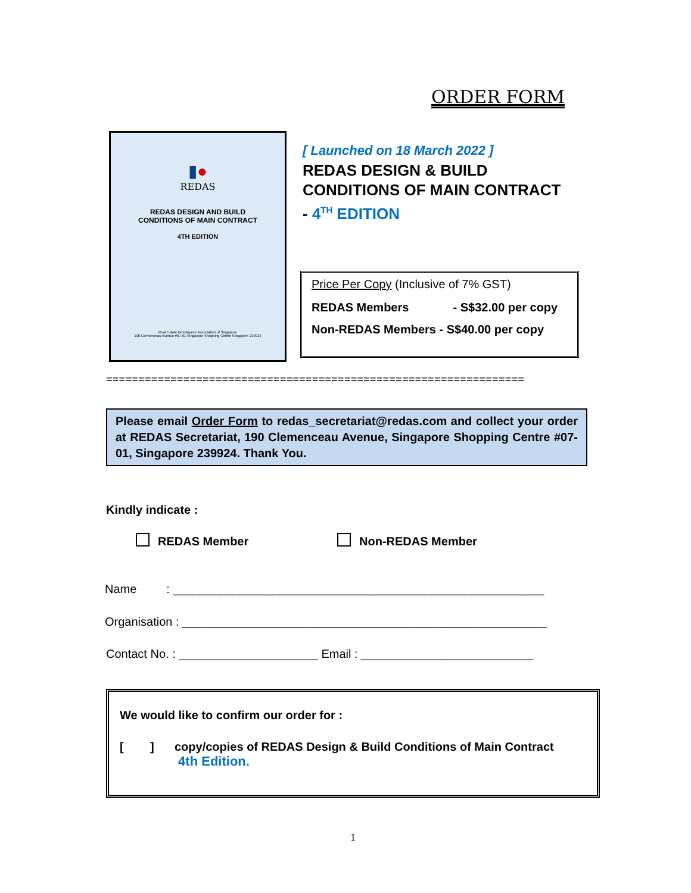ORDER FORM
▮●
REDAS
REDAS DESIGN AND BUILD
CONDITIONS OF MAIN CONTRACT
4TH EDITION
Real Estate Developers' Association of Singapore
190 Clemenceau Avenue #07-01 Singapore Shopping Centre Singapore 239924
[ Launched on 18 March 2022 ]
REDAS DESIGN & BUILD
CONDITIONS OF MAIN CONTRACT
- 4<sup>TH</sup> EDITION
Price Per Copy (Inclusive of 7% GST)
REDAS Members - S$32.00 per copy
Non-REDAS Members - S$40.00 per copy
=================================================================
Please email Order Form to redas_secretariat@redas.com and collect your order at REDAS Secretariat, 190 Clemenceau Avenue, Singapore Shopping Centre #07-01, Singapore 239924. Thank You.
Kindly indicate :
REDAS Member Non-REDAS Member
Name : ________________________________________________________
Organisation : _______________________________________________________
Contact No. : _____________________ Email : __________________________
We would like to confirm our order for :
[ ] copy/copies of REDAS Design & Build Conditions of Main Contract
4th Edition.
1